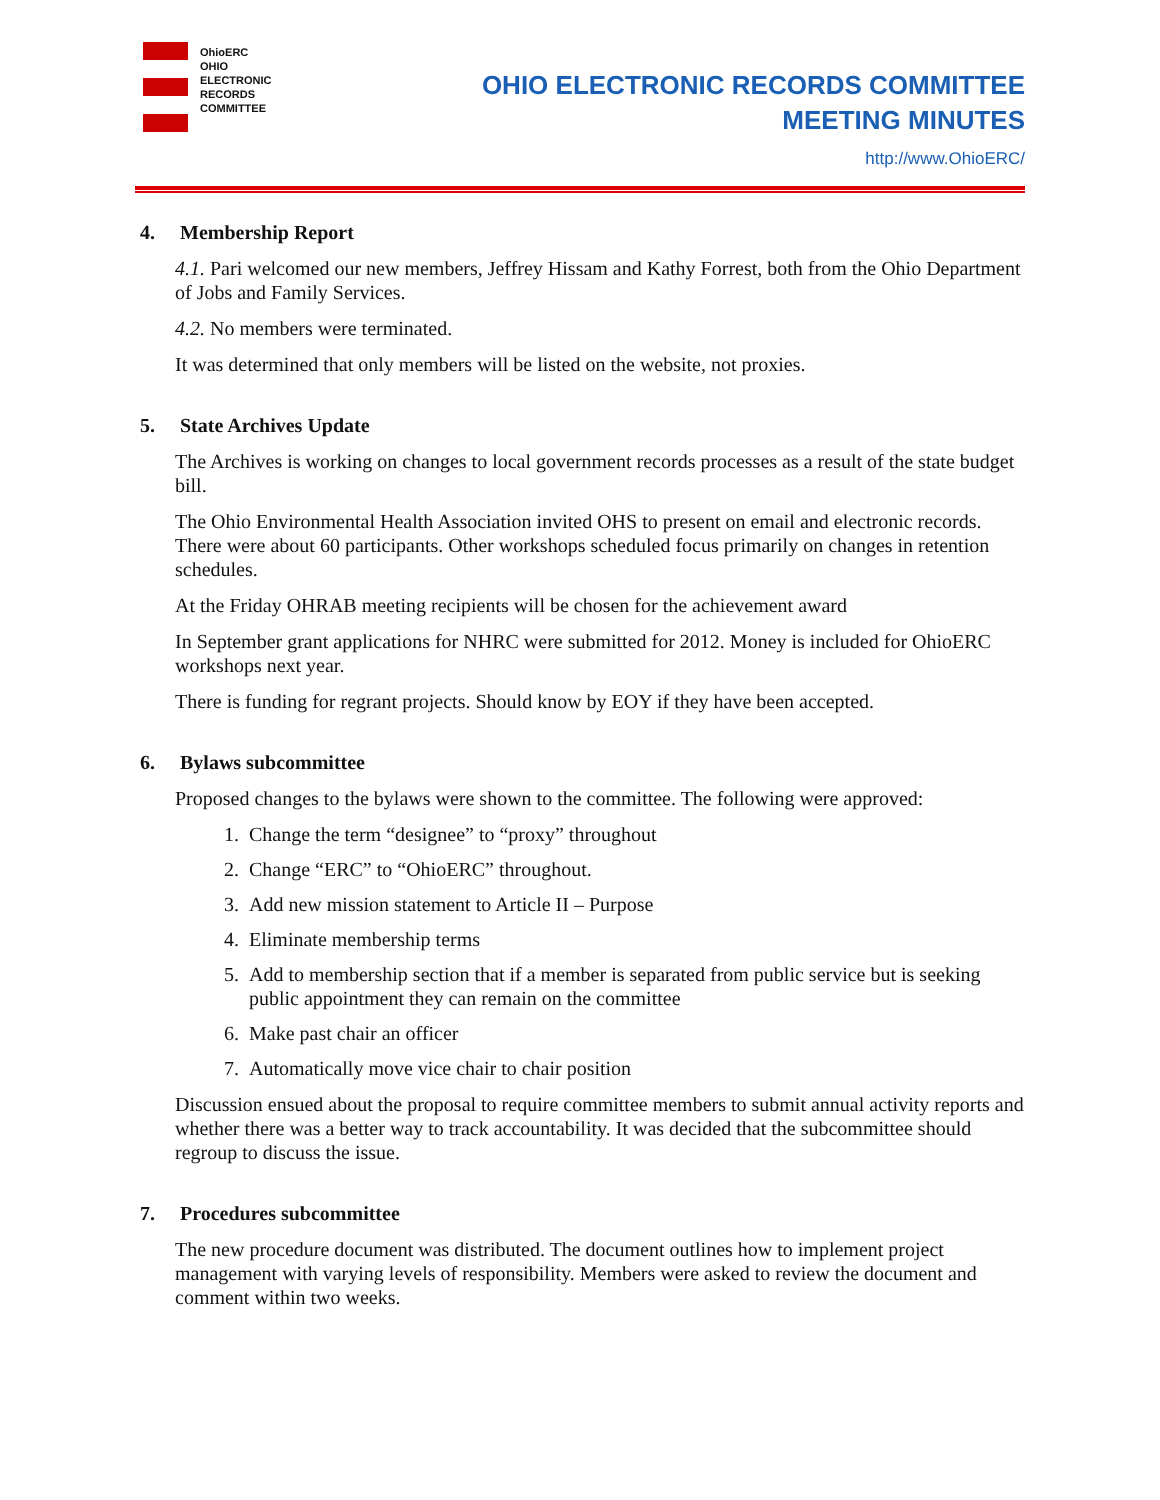OhioERC
OHIO
ELECTRONIC
RECORDS
COMMITTEE
OHIO ELECTRONIC RECORDS COMMITTEE
MEETING MINUTES
http://www.OhioERC/
4. Membership Report
4.1. Pari welcomed our new members, Jeffrey Hissam and Kathy Forrest, both from the Ohio Department of Jobs and Family Services.
4.2. No members were terminated.
It was determined that only members will be listed on the website, not proxies.
5. State Archives Update
The Archives is working on changes to local government records processes as a result of the state budget bill.
The Ohio Environmental Health Association invited OHS to present on email and electronic records. There were about 60 participants. Other workshops scheduled focus primarily on changes in retention schedules.
At the Friday OHRAB meeting recipients will be chosen for the achievement award
In September grant applications for NHRC were submitted for 2012. Money is included for OhioERC workshops next year.
There is funding for regrant projects. Should know by EOY if they have been accepted.
6. Bylaws subcommittee
Proposed changes to the bylaws were shown to the committee. The following were approved:
1. Change the term “designee” to “proxy” throughout
2. Change “ERC” to “OhioERC” throughout.
3. Add new mission statement to Article II – Purpose
4. Eliminate membership terms
5. Add to membership section that if a member is separated from public service but is seeking public appointment they can remain on the committee
6. Make past chair an officer
7. Automatically move vice chair to chair position
Discussion ensued about the proposal to require committee members to submit annual activity reports and whether there was a better way to track accountability. It was decided that the subcommittee should regroup to discuss the issue.
7. Procedures subcommittee
The new procedure document was distributed. The document outlines how to implement project management with varying levels of responsibility. Members were asked to review the document and comment within two weeks.